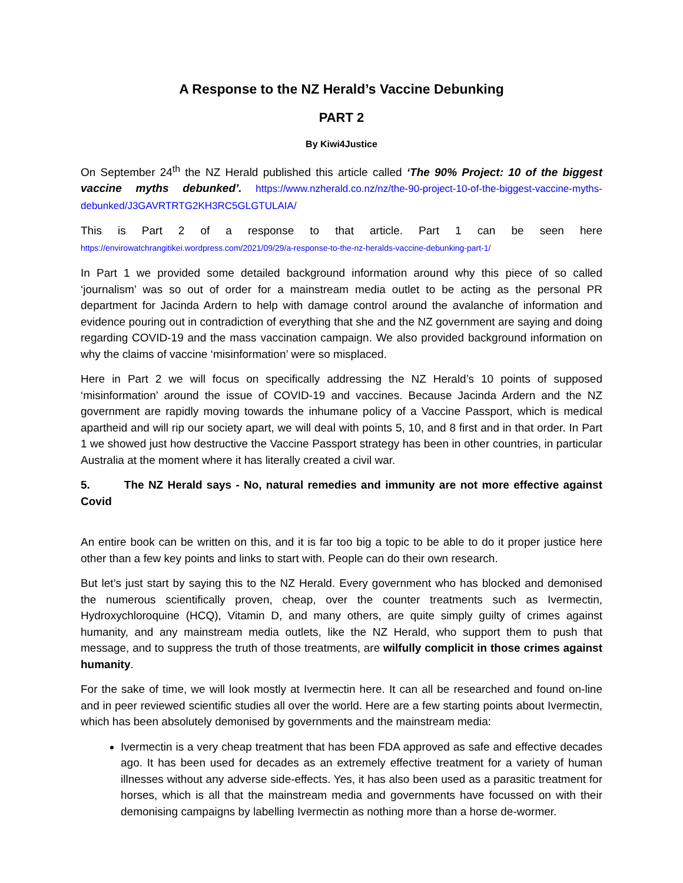A Response to the NZ Herald’s Vaccine Debunking
PART 2
By Kiwi4Justice
On September 24<sup>th</sup> the NZ Herald published this article called ‘The 90% Project: 10 of the biggest vaccine myths debunked’. https://www.nzherald.co.nz/nz/the-90-project-10-of-the-biggest-vaccine-myths-debunked/J3GAVRTRTG2KH3RC5GLGTULAIA/
This is Part 2 of a response to that article. Part 1 can be seen here https://envirowatchrangitikei.wordpress.com/2021/09/29/a-response-to-the-nz-heralds-vaccine-debunking-part-1/
In Part 1 we provided some detailed background information around why this piece of so called ‘journalism’ was so out of order for a mainstream media outlet to be acting as the personal PR department for Jacinda Ardern to help with damage control around the avalanche of information and evidence pouring out in contradiction of everything that she and the NZ government are saying and doing regarding COVID-19 and the mass vaccination campaign. We also provided background information on why the claims of vaccine ‘misinformation’ were so misplaced.
Here in Part 2 we will focus on specifically addressing the NZ Herald’s 10 points of supposed ‘misinformation’ around the issue of COVID-19 and vaccines. Because Jacinda Ardern and the NZ government are rapidly moving towards the inhumane policy of a Vaccine Passport, which is medical apartheid and will rip our society apart, we will deal with points 5, 10, and 8 first and in that order. In Part 1 we showed just how destructive the Vaccine Passport strategy has been in other countries, in particular Australia at the moment where it has literally created a civil war.
5. The NZ Herald says - No, natural remedies and immunity are not more effective against Covid
An entire book can be written on this, and it is far too big a topic to be able to do it proper justice here other than a few key points and links to start with. People can do their own research.
But let’s just start by saying this to the NZ Herald. Every government who has blocked and demonised the numerous scientifically proven, cheap, over the counter treatments such as Ivermectin, Hydroxychloroquine (HCQ), Vitamin D, and many others, are quite simply guilty of crimes against humanity, and any mainstream media outlets, like the NZ Herald, who support them to push that message, and to suppress the truth of those treatments, are wilfully complicit in those crimes against humanity.
For the sake of time, we will look mostly at Ivermectin here. It can all be researched and found on-line and in peer reviewed scientific studies all over the world. Here are a few starting points about Ivermectin, which has been absolutely demonised by governments and the mainstream media:
Ivermectin is a very cheap treatment that has been FDA approved as safe and effective decades ago. It has been used for decades as an extremely effective treatment for a variety of human illnesses without any adverse side-effects. Yes, it has also been used as a parasitic treatment for horses, which is all that the mainstream media and governments have focussed on with their demonising campaigns by labelling Ivermectin as nothing more than a horse de-wormer.